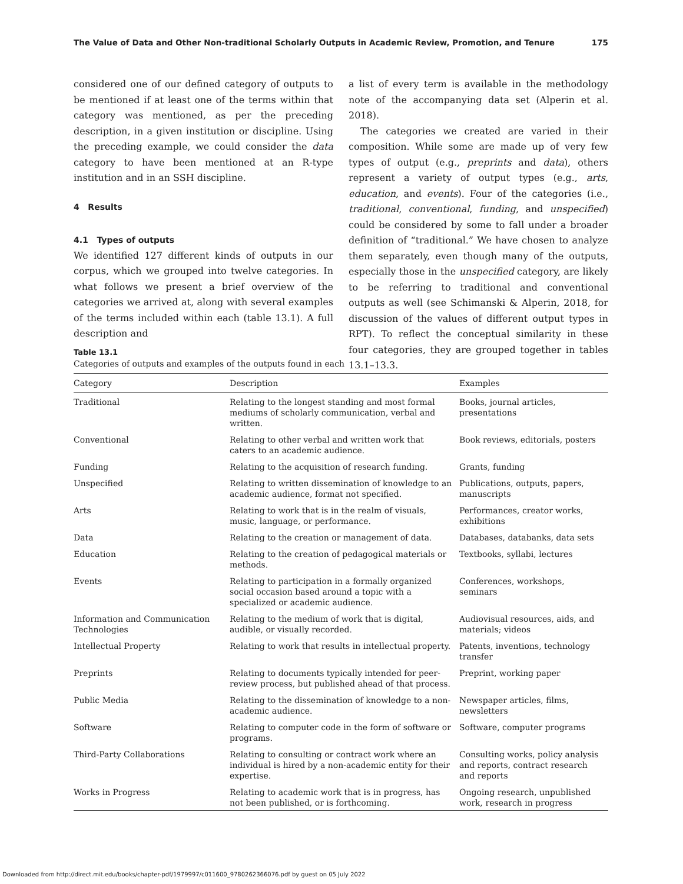The Value of Data and Other Non-traditional Scholarly Outputs in Academic Review, Promotion, and Tenure 175
considered one of our defined category of outputs to be mentioned if at least one of the terms within that category was mentioned, as per the preceding description, in a given institution or discipline. Using the preceding example, we could consider the data category to have been mentioned at an R-type institution and in an SSH discipline.
4 Results
4.1 Types of outputs
We identified 127 different kinds of outputs in our corpus, which we grouped into twelve categories. In what follows we present a brief overview of the categories we arrived at, along with several examples of the terms included within each (table 13.1). A full description and
a list of every term is available in the methodology note of the accompanying data set (Alperin et al. 2018).
The categories we created are varied in their composition. While some are made up of very few types of output (e.g., preprints and data), others represent a variety of output types (e.g., arts, education, and events). Four of the categories (i.e., traditional, conventional, funding, and unspecified) could be considered by some to fall under a broader definition of “traditional.” We have chosen to analyze them separately, even though many of the outputs, especially those in the unspecified category, are likely to be referring to traditional and conventional outputs as well (see Schimanski & Alperin, 2018, for discussion of the values of different output types in RPT). To reflect the conceptual similarity in these four categories, they are grouped together in tables 13.1–13.3.
Table 13.1
Categories of outputs and examples of the outputs found in each
| Category | Description | Examples |
| --- | --- | --- |
| Traditional | Relating to the longest standing and most formal mediums of scholarly communication, verbal and written. | Books, journal articles, presentations |
| Conventional | Relating to other verbal and written work that caters to an academic audience. | Book reviews, editorials, posters |
| Funding | Relating to the acquisition of research funding. | Grants, funding |
| Unspecified | Relating to written dissemination of knowledge to an academic audience, format not specified. | Publications, outputs, papers, manuscripts |
| Arts | Relating to work that is in the realm of visuals, music, language, or performance. | Performances, creator works, exhibitions |
| Data | Relating to the creation or management of data. | Databases, databanks, data sets |
| Education | Relating to the creation of pedagogical materials or methods. | Textbooks, syllabi, lectures |
| Events | Relating to participation in a formally organized social occasion based around a topic with a specialized or academic audience. | Conferences, workshops, seminars |
| Information and Communication Technologies | Relating to the medium of work that is digital, audible, or visually recorded. | Audiovisual resources, aids, and materials; videos |
| Intellectual Property | Relating to work that results in intellectual property. | Patents, inventions, technology transfer |
| Preprints | Relating to documents typically intended for peer-review process, but published ahead of that process. | Preprint, working paper |
| Public Media | Relating to the dissemination of knowledge to a non-academic audience. | Newspaper articles, films, newsletters |
| Software | Relating to computer code in the form of software or programs. | Software, computer programs |
| Third-Party Collaborations | Relating to consulting or contract work where an individual is hired by a non-academic entity for their expertise. | Consulting works, policy analysis and reports, contract research and reports |
| Works in Progress | Relating to academic work that is in progress, has not been published, or is forthcoming. | Ongoing research, unpublished work, research in progress |
Downloaded from http://direct.mit.edu/books/chapter-pdf/1979997/c011600_9780262366076.pdf by guest on 05 July 2022